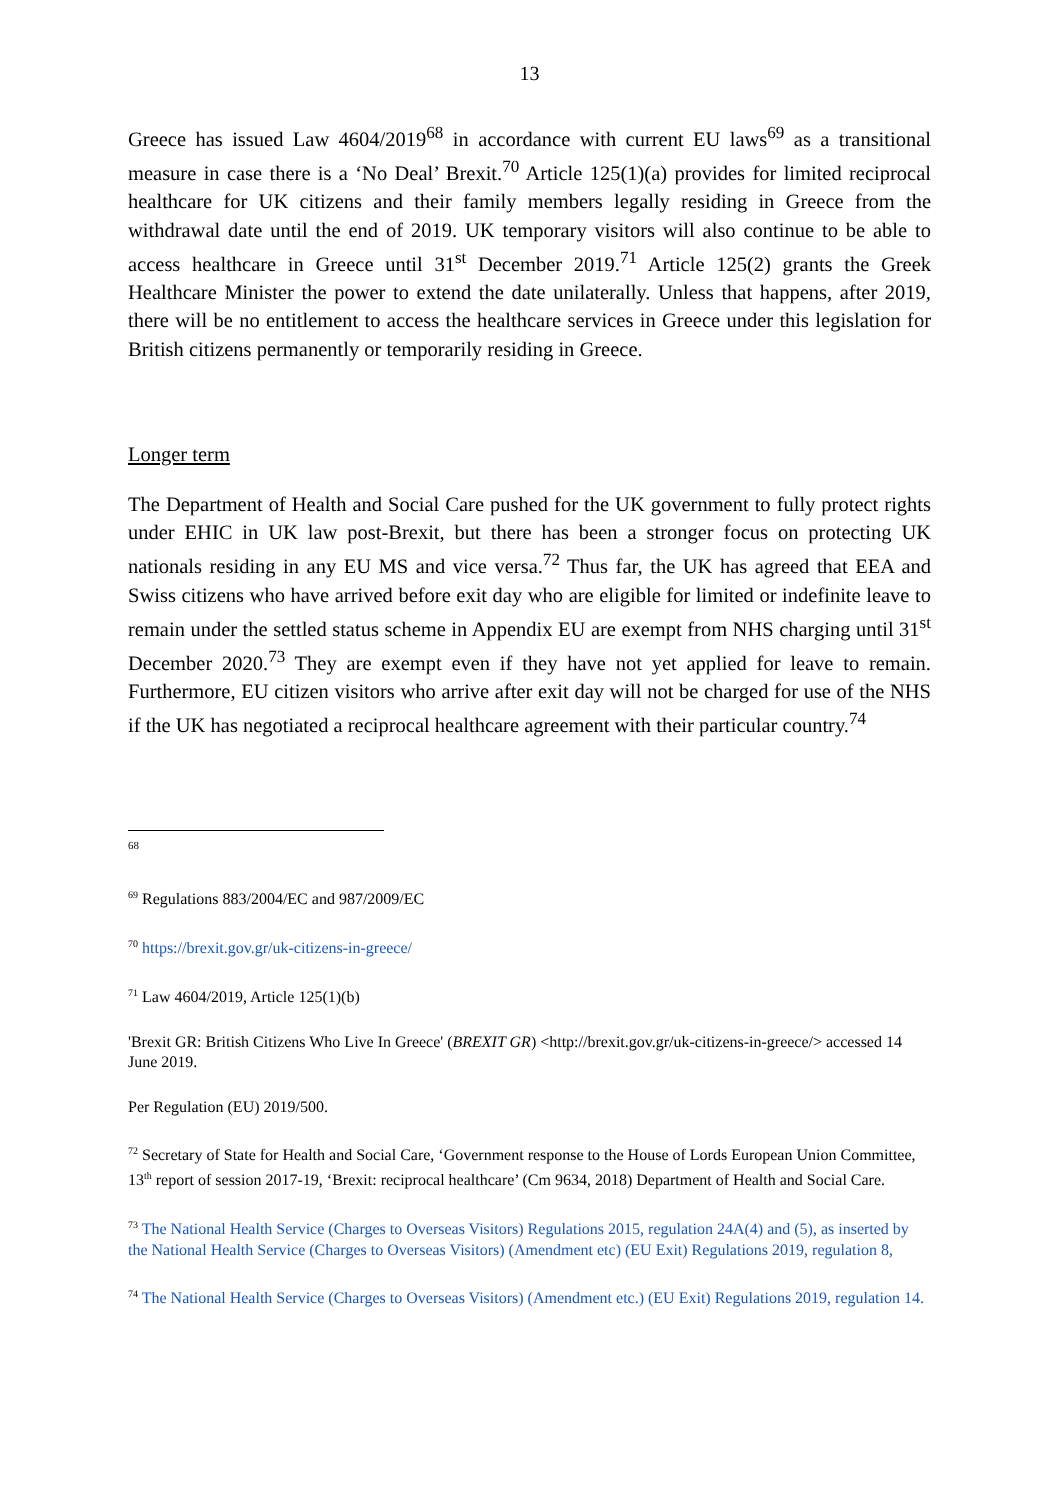13
Greece has issued Law 4604/2019<sup>68</sup> in accordance with current EU laws<sup>69</sup> as a transitional measure in case there is a ‘No Deal’ Brexit.<sup>70</sup> Article 125(1)(a) provides for limited reciprocal healthcare for UK citizens and their family members legally residing in Greece from the withdrawal date until the end of 2019. UK temporary visitors will also continue to be able to access healthcare in Greece until 31<sup>st</sup> December 2019.<sup>71</sup> Article 125(2) grants the Greek Healthcare Minister the power to extend the date unilaterally. Unless that happens, after 2019, there will be no entitlement to access the healthcare services in Greece under this legislation for British citizens permanently or temporarily residing in Greece.
Longer term
The Department of Health and Social Care pushed for the UK government to fully protect rights under EHIC in UK law post-Brexit, but there has been a stronger focus on protecting UK nationals residing in any EU MS and vice versa.<sup>72</sup> Thus far, the UK has agreed that EEA and Swiss citizens who have arrived before exit day who are eligible for limited or indefinite leave to remain under the settled status scheme in Appendix EU are exempt from NHS charging until 31<sup>st</sup> December 2020.<sup>73</sup> They are exempt even if they have not yet applied for leave to remain. Furthermore, EU citizen visitors who arrive after exit day will not be charged for use of the NHS if the UK has negotiated a reciprocal healthcare agreement with their particular country.<sup>74</sup>
68
<sup>69</sup> Regulations 883/2004/EC and 987/2009/EC
<sup>70</sup> https://brexit.gov.gr/uk-citizens-in-greece/
<sup>71</sup> Law 4604/2019, Article 125(1)(b)
'Brexit GR: British Citizens Who Live In Greece' (BREXIT GR) <http://brexit.gov.gr/uk-citizens-in-greece/> accessed 14 June 2019.
Per Regulation (EU) 2019/500.
<sup>72</sup> Secretary of State for Health and Social Care, ‘Government response to the House of Lords European Union Committee, 13<sup>th</sup> report of session 2017-19, ‘Brexit: reciprocal healthcare’ (Cm 9634, 2018) Department of Health and Social Care.
<sup>73</sup> The National Health Service (Charges to Overseas Visitors) Regulations 2015, regulation 24A(4) and (5), as inserted by the National Health Service (Charges to Overseas Visitors) (Amendment etc) (EU Exit) Regulations 2019, regulation 8,
<sup>74</sup> The National Health Service (Charges to Overseas Visitors) (Amendment etc.) (EU Exit) Regulations 2019, regulation 14.